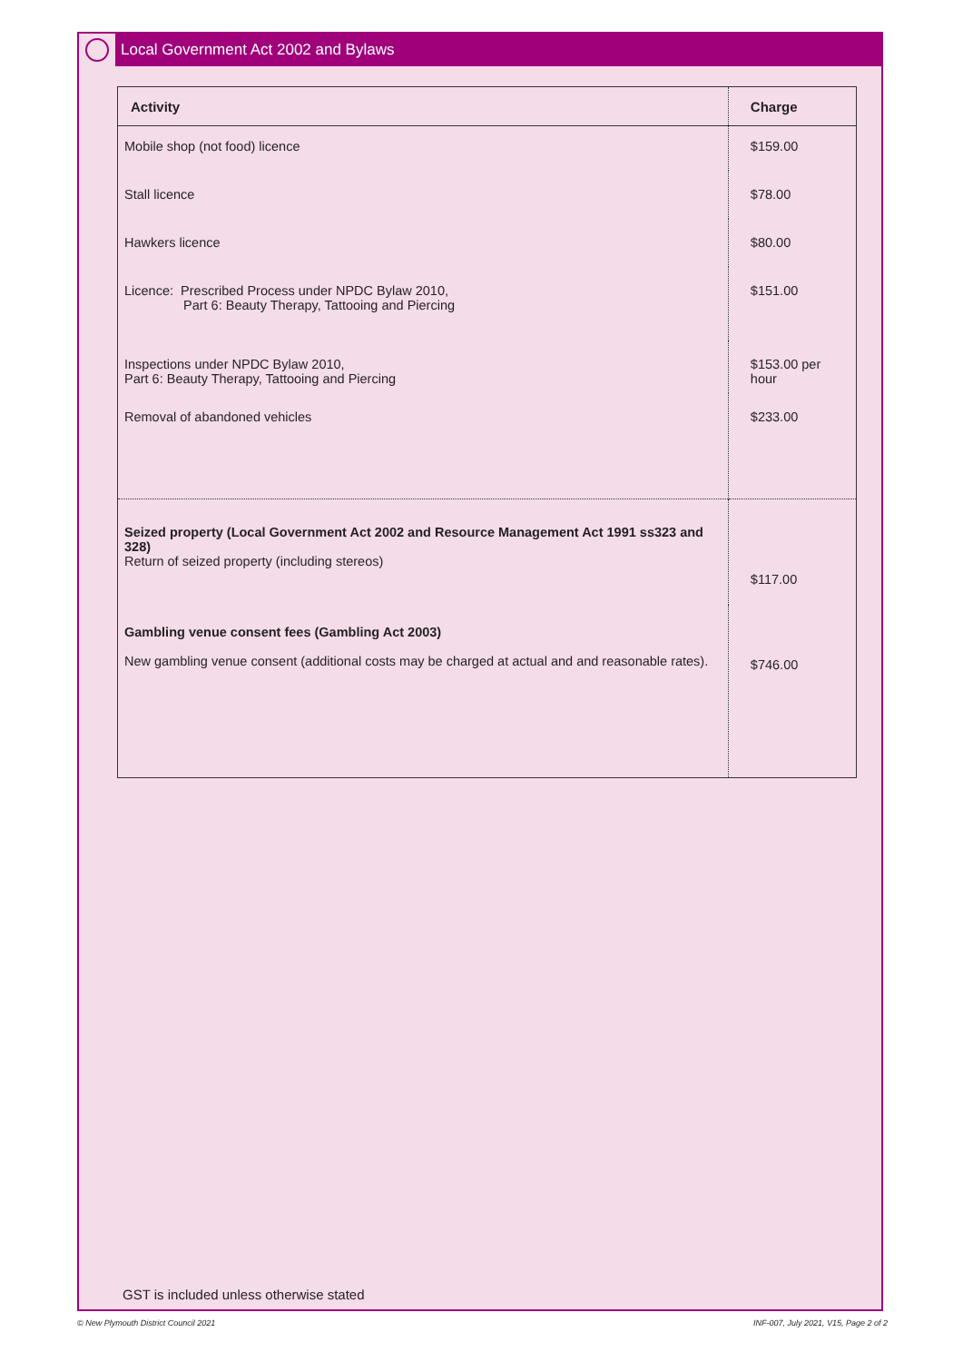Local Government Act 2002 and Bylaws
| Activity | Charge |
| --- | --- |
| Mobile shop (not food) licence | $159.00 |
| Stall licence | $78.00 |
| Hawkers licence | $80.00 |
| Licence: Prescribed Process under NPDC Bylaw 2010, Part 6: Beauty Therapy, Tattooing and Piercing | $151.00 |
| Inspections under NPDC Bylaw 2010, Part 6: Beauty Therapy, Tattooing and Piercing | $153.00 per hour |
| Removal of abandoned vehicles | $233.00 |
| Seized property (Local Government Act 2002 and Resource Management Act 1991 ss323 and 328) Return of seized property (including stereos) | $117.00 |
| Gambling venue consent fees (Gambling Act 2003) New gambling venue consent (additional costs may be charged at actual and and reasonable rates). | $746.00 |
GST is included unless otherwise stated
© New Plymouth District Council 2021
INF-007, July 2021, V15, Page 2 of 2